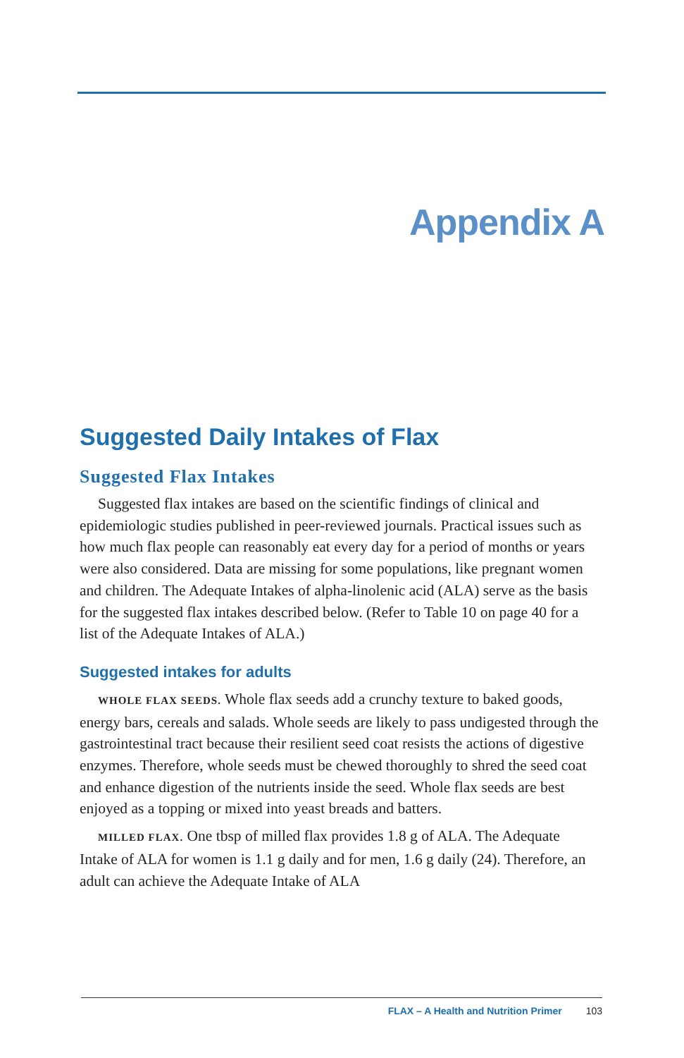Appendix A
Suggested Daily Intakes of Flax
Suggested Flax Intakes
Suggested flax intakes are based on the scientific findings of clinical and epidemiologic studies published in peer-reviewed journals. Practical issues such as how much flax people can reasonably eat every day for a period of months or years were also considered. Data are missing for some populations, like pregnant women and children. The Adequate Intakes of alpha-linolenic acid (ALA) serve as the basis for the suggested flax intakes described below. (Refer to Table 10 on page 40 for a list of the Adequate Intakes of ALA.)
Suggested intakes for adults
WHOLE FLAX SEEDS. Whole flax seeds add a crunchy texture to baked goods, energy bars, cereals and salads. Whole seeds are likely to pass undigested through the gastrointestinal tract because their resilient seed coat resists the actions of digestive enzymes. Therefore, whole seeds must be chewed thoroughly to shred the seed coat and enhance digestion of the nutrients inside the seed. Whole flax seeds are best enjoyed as a topping or mixed into yeast breads and batters.
MILLED FLAX. One tbsp of milled flax provides 1.8 g of ALA. The Adequate Intake of ALA for women is 1.1 g daily and for men, 1.6 g daily (24). Therefore, an adult can achieve the Adequate Intake of ALA
FLAX – A Health and Nutrition Primer 103